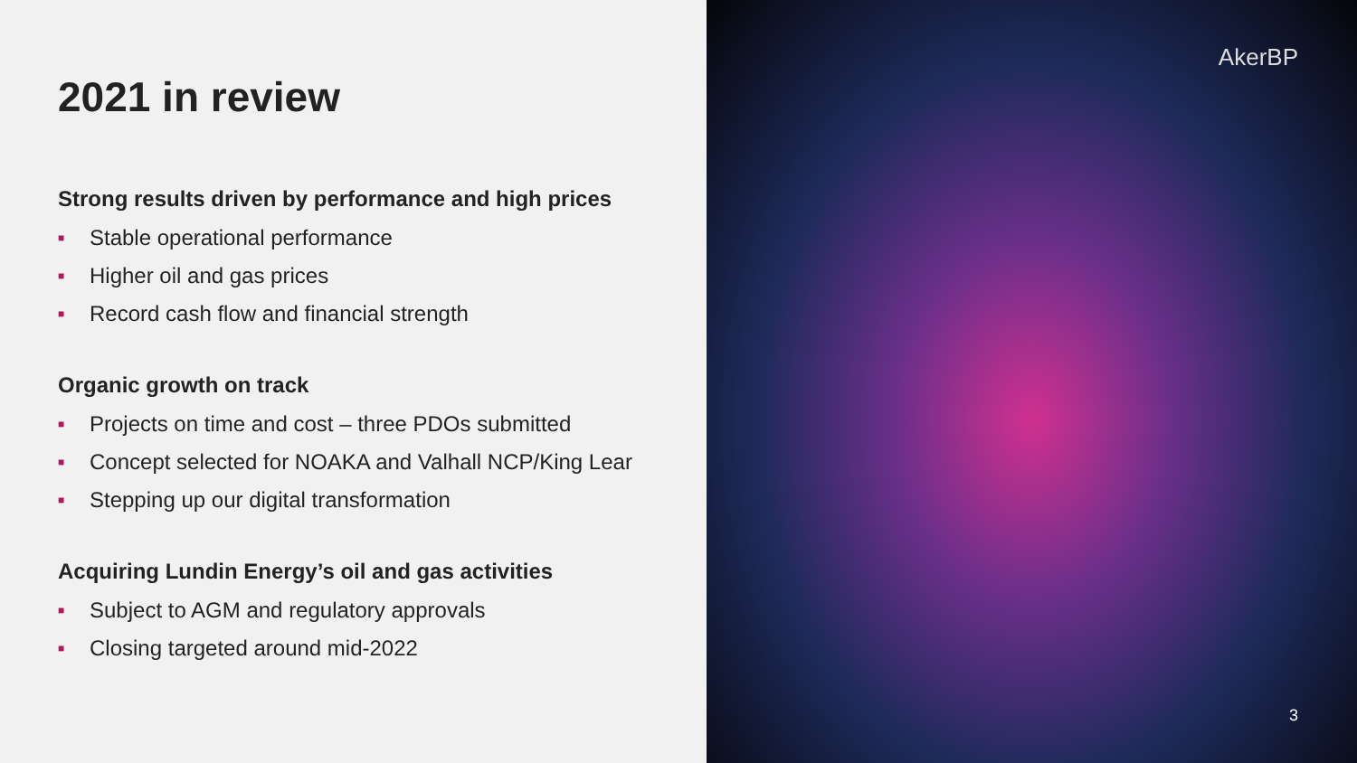2021 in review
Strong results driven by performance and high prices
■ Stable operational performance
■ Higher oil and gas prices
■ Record cash flow and financial strength
Organic growth on track
■ Projects on time and cost – three PDOs submitted
■ Concept selected for NOAKA and Valhall NCP/King Lear
■ Stepping up our digital transformation
Acquiring Lundin Energy’s oil and gas activities
■ Subject to AGM and regulatory approvals
■ Closing targeted around mid-2022
AkerBP
3